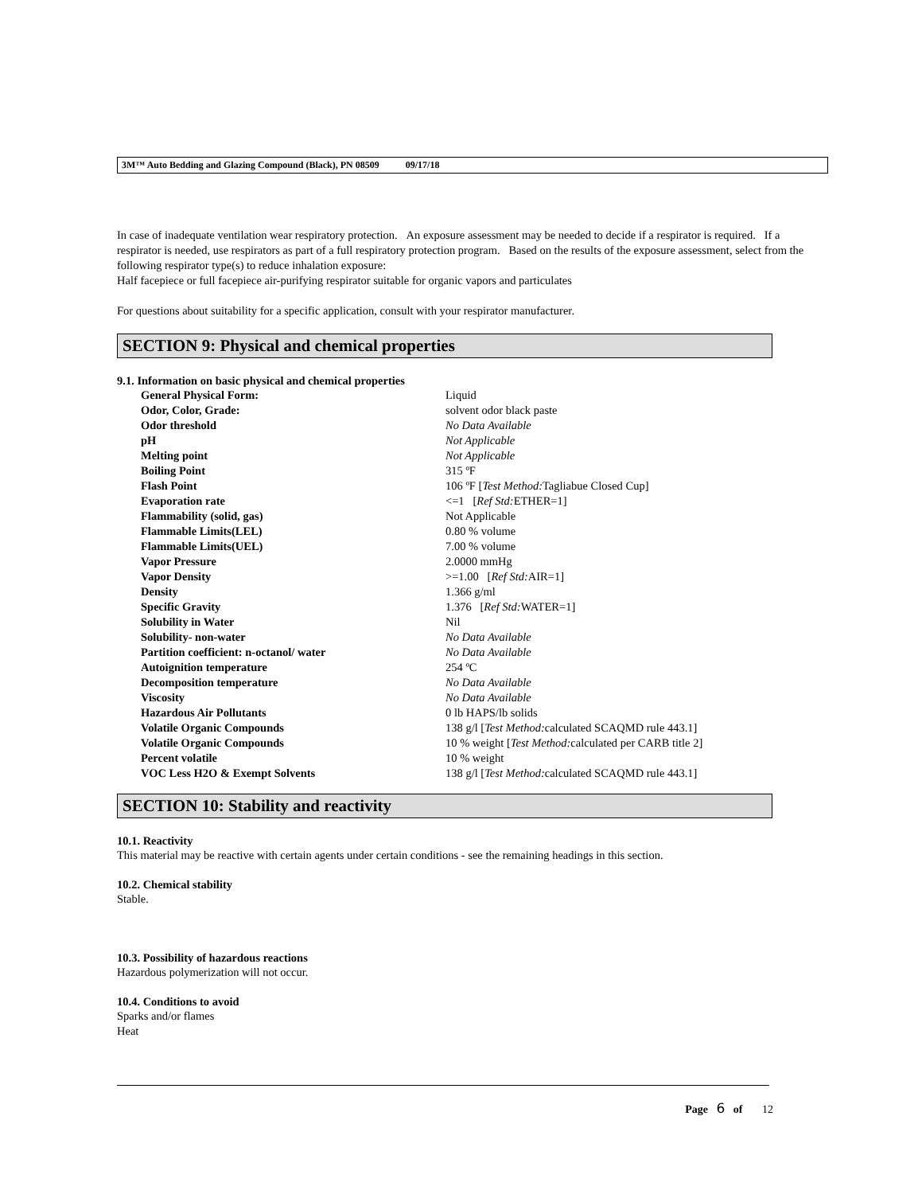3M™ Auto Bedding and Glazing Compound (Black), PN 08509 09/17/18
In case of inadequate ventilation wear respiratory protection. An exposure assessment may be needed to decide if a respirator is required. If a respirator is needed, use respirators as part of a full respiratory protection program. Based on the results of the exposure assessment, select from the following respirator type(s) to reduce inhalation exposure:
Half facepiece or full facepiece air-purifying respirator suitable for organic vapors and particulates
For questions about suitability for a specific application, consult with your respirator manufacturer.
SECTION 9: Physical and chemical properties
9.1. Information on basic physical and chemical properties
| General Physical Form: | Liquid |
| Odor, Color, Grade: | solvent odor black paste |
| Odor threshold | No Data Available |
| pH | Not Applicable |
| Melting point | Not Applicable |
| Boiling Point | 315 ºF |
| Flash Point | 106 ºF [ Test Method: Tagliabue Closed Cup] |
| Evaporation rate | <=1 [ Ref Std: ETHER=1] |
| Flammability (solid, gas) | Not Applicable |
| Flammable Limits(LEL) | 0.80 % volume |
| Flammable Limits(UEL) | 7.00 % volume |
| Vapor Pressure | 2.0000 mmHg |
| Vapor Density | >=1.00 [ Ref Std: AIR=1] |
| Density | 1.366 g/ml |
| Specific Gravity | 1.376 [ Ref Std: WATER=1] |
| Solubility in Water | Nil |
| Solubility- non-water | No Data Available |
| Partition coefficient: n-octanol/ water | No Data Available |
| Autoignition temperature | 254 ºC |
| Decomposition temperature | No Data Available |
| Viscosity | No Data Available |
| Hazardous Air Pollutants | 0 lb HAPS/lb solids |
| Volatile Organic Compounds | 138 g/l [ Test Method: calculated SCAQMD rule 443.1] |
| Volatile Organic Compounds | 10 % weight [ Test Method: calculated per CARB title 2] |
| Percent volatile | 10 % weight |
| VOC Less H2O & Exempt Solvents | 138 g/l [ Test Method: calculated SCAQMD rule 443.1] |
SECTION 10: Stability and reactivity
10.1. Reactivity
This material may be reactive with certain agents under certain conditions - see the remaining headings in this section.
10.2. Chemical stability
Stable.
10.3. Possibility of hazardous reactions
Hazardous polymerization will not occur.
10.4. Conditions to avoid
Sparks and/or flames
Heat
Page 6 of 12